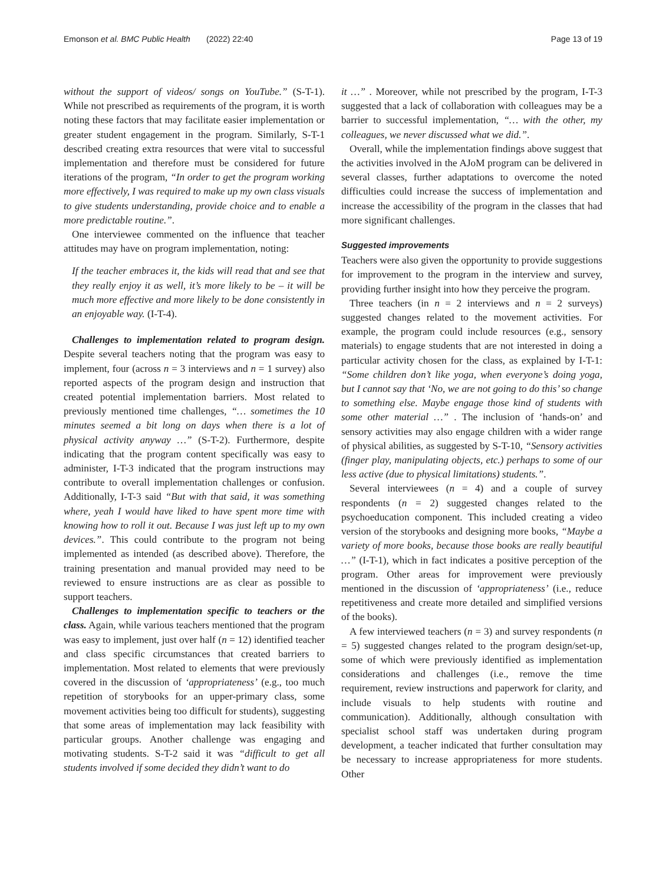Emonson et al. BMC Public Health (2022) 22:40 Page 13 of 19
without the support of videos/ songs on YouTube.” (S-T-1). While not prescribed as requirements of the program, it is worth noting these factors that may facilitate easier implementation or greater student engagement in the program. Similarly, S-T-1 described creating extra resources that were vital to successful implementation and therefore must be considered for future iterations of the program, “In order to get the program working more effectively, I was required to make up my own class visuals to give students understanding, provide choice and to enable a more predictable routine.”.
One interviewee commented on the influence that teacher attitudes may have on program implementation, noting:
If the teacher embraces it, the kids will read that and see that they really enjoy it as well, it’s more likely to be – it will be much more effective and more likely to be done consistently in an enjoyable way. (I-T-4).
Challenges to implementation related to program design. Despite several teachers noting that the program was easy to implement, four (across n = 3 interviews and n = 1 survey) also reported aspects of the program design and instruction that created potential implementation barriers. Most related to previously mentioned time challenges, “… sometimes the 10 minutes seemed a bit long on days when there is a lot of physical activity anyway …” (S-T-2). Furthermore, despite indicating that the program content specifically was easy to administer, I-T-3 indicated that the program instructions may contribute to overall implementation challenges or confusion. Additionally, I-T-3 said “But with that said, it was something where, yeah I would have liked to have spent more time with knowing how to roll it out. Because I was just left up to my own devices.”. This could contribute to the program not being implemented as intended (as described above). Therefore, the training presentation and manual provided may need to be reviewed to ensure instructions are as clear as possible to support teachers.
Challenges to implementation specific to teachers or the class. Again, while various teachers mentioned that the program was easy to implement, just over half (n = 12) identified teacher and class specific circumstances that created barriers to implementation. Most related to elements that were previously covered in the discussion of ‘appropriateness’ (e.g., too much repetition of storybooks for an upper-primary class, some movement activities being too difficult for students), suggesting that some areas of implementation may lack feasibility with particular groups. Another challenge was engaging and motivating students. S-T-2 said it was “difficult to get all students involved if some decided they didn’t want to do
it …” . Moreover, while not prescribed by the program, I-T-3 suggested that a lack of collaboration with colleagues may be a barrier to successful implementation, “… with the other, my colleagues, we never discussed what we did.”.
Overall, while the implementation findings above suggest that the activities involved in the AJoM program can be delivered in several classes, further adaptations to overcome the noted difficulties could increase the success of implementation and increase the accessibility of the program in the classes that had more significant challenges.
Suggested improvements
Teachers were also given the opportunity to provide suggestions for improvement to the program in the interview and survey, providing further insight into how they perceive the program.
Three teachers (in n = 2 interviews and n = 2 surveys) suggested changes related to the movement activities. For example, the program could include resources (e.g., sensory materials) to engage students that are not interested in doing a particular activity chosen for the class, as explained by I-T-1: “Some children don’t like yoga, when everyone’s doing yoga, but I cannot say that ‘No, we are not going to do this’ so change to something else. Maybe engage those kind of students with some other material …” . The inclusion of ‘hands-on’ and sensory activities may also engage children with a wider range of physical abilities, as suggested by S-T-10, “Sensory activities (finger play, manipulating objects, etc.) perhaps to some of our less active (due to physical limitations) students.”.
Several interviewees (n = 4) and a couple of survey respondents (n = 2) suggested changes related to the psychoeducation component. This included creating a video version of the storybooks and designing more books, “Maybe a variety of more books, because those books are really beautiful …” (I-T-1), which in fact indicates a positive perception of the program. Other areas for improvement were previously mentioned in the discussion of ‘appropriateness’ (i.e., reduce repetitiveness and create more detailed and simplified versions of the books).
A few interviewed teachers (n = 3) and survey respondents (n = 5) suggested changes related to the program design/set-up, some of which were previously identified as implementation considerations and challenges (i.e., remove the time requirement, review instructions and paperwork for clarity, and include visuals to help students with routine and communication). Additionally, although consultation with specialist school staff was undertaken during program development, a teacher indicated that further consultation may be necessary to increase appropriateness for more students. Other